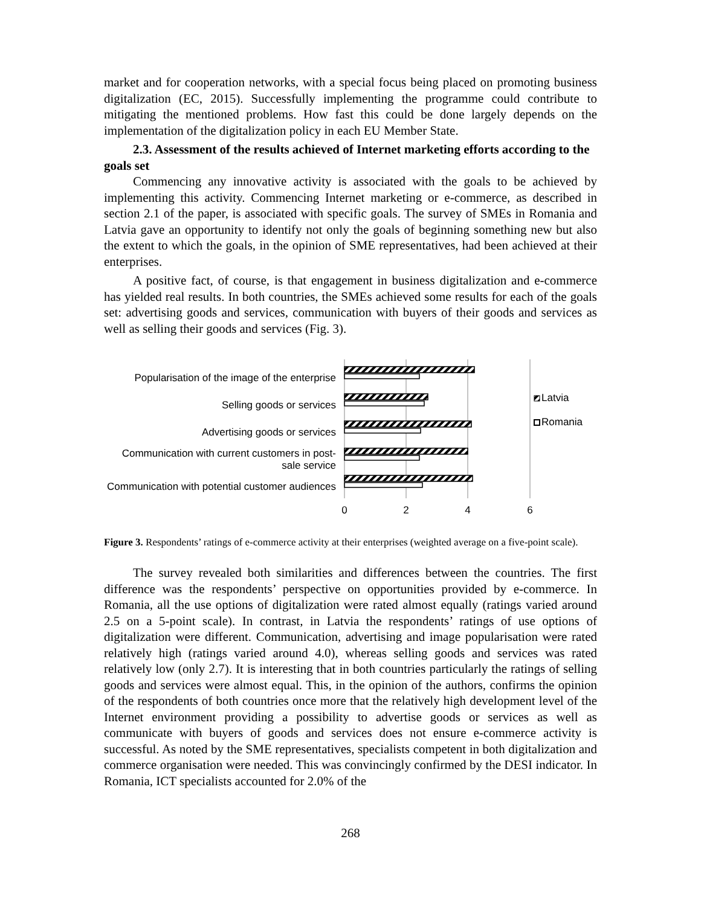market and for cooperation networks, with a special focus being placed on promoting business digitalization (EC, 2015). Successfully implementing the programme could contribute to mitigating the mentioned problems. How fast this could be done largely depends on the implementation of the digitalization policy in each EU Member State.
2.3. Assessment of the results achieved of Internet marketing efforts according to the goals set
Commencing any innovative activity is associated with the goals to be achieved by implementing this activity. Commencing Internet marketing or e-commerce, as described in section 2.1 of the paper, is associated with specific goals. The survey of SMEs in Romania and Latvia gave an opportunity to identify not only the goals of beginning something new but also the extent to which the goals, in the opinion of SME representatives, had been achieved at their enterprises.
A positive fact, of course, is that engagement in business digitalization and e-commerce has yielded real results. In both countries, the SMEs achieved some results for each of the goals set: advertising goods and services, communication with buyers of their goods and services as well as selling their goods and services (Fig. 3).
Popularisation of the image of the enterprise
Selling goods or services
Advertising goods or services
Communication with current customers in post-sale service
Communication with potential customer audiences
0
2
4
6
Latvia
Romania
Figure 3. Respondents’ ratings of e-commerce activity at their enterprises (weighted average on a five-point scale).
The survey revealed both similarities and differences between the countries. The first difference was the respondents’ perspective on opportunities provided by e-commerce. In Romania, all the use options of digitalization were rated almost equally (ratings varied around 2.5 on a 5-point scale). In contrast, in Latvia the respondents’ ratings of use options of digitalization were different. Communication, advertising and image popularisation were rated relatively high (ratings varied around 4.0), whereas selling goods and services was rated relatively low (only 2.7). It is interesting that in both countries particularly the ratings of selling goods and services were almost equal. This, in the opinion of the authors, confirms the opinion of the respondents of both countries once more that the relatively high development level of the Internet environment providing a possibility to advertise goods or services as well as communicate with buyers of goods and services does not ensure e-commerce activity is successful. As noted by the SME representatives, specialists competent in both digitalization and commerce organisation were needed. This was convincingly confirmed by the DESI indicator. In Romania, ICT specialists accounted for 2.0% of the
268